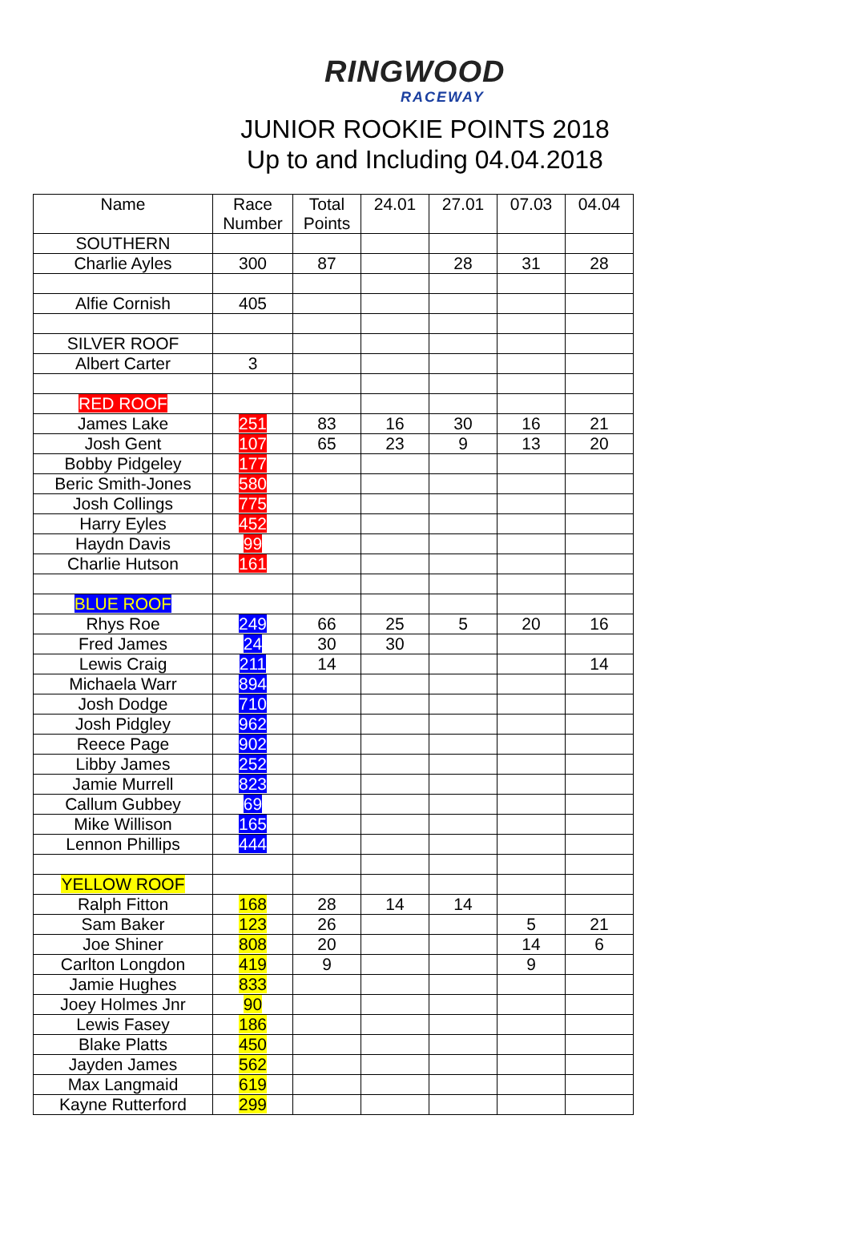RINGWOOD
RACEWAY
JUNIOR ROOKIE POINTS 2018
Up to and Including 04.04.2018
| Name | Race Number | Total Points | 24.01 | 27.01 | 07.03 | 04.04 |
| --- | --- | --- | --- | --- | --- | --- |
| SOUTHERN | | | | | | |
| Charlie Ayles | 300 | 87 | | 28 | 31 | 28 |
| Alfie Cornish | 405 | | | | | |
| SILVER ROOF | | | | | | |
| Albert Carter | 3 | | | | | |
| RED ROOF | | | | | | |
| James Lake | 251 | 83 | 16 | 30 | 16 | 21 |
| Josh Gent | 107 | 65 | 23 | 9 | 13 | 20 |
| Bobby Pidgeley | 177 | | | | | |
| Beric Smith-Jones | 580 | | | | | |
| Josh Collings | 775 | | | | | |
| Harry Eyles | 452 | | | | | |
| Haydn Davis | 99 | | | | | |
| Charlie Hutson | 161 | | | | | |
| BLUE ROOF | | | | | | |
| Rhys Roe | 249 | 66 | 25 | 5 | 20 | 16 |
| Fred James | 24 | 30 | 30 | | | |
| Lewis Craig | 211 | 14 | | | | 14 |
| Michaela Warr | 894 | | | | | |
| Josh Dodge | 710 | | | | | |
| Josh Pidgley | 962 | | | | | |
| Reece Page | 902 | | | | | |
| Libby James | 252 | | | | | |
| Jamie Murrell | 823 | | | | | |
| Callum Gubbey | 69 | | | | | |
| Mike Willison | 165 | | | | | |
| Lennon Phillips | 444 | | | | | |
| YELLOW ROOF | | | | | | |
| Ralph Fitton | 168 | 28 | 14 | 14 | | |
| Sam Baker | 123 | 26 | | | 5 | 21 |
| Joe Shiner | 808 | 20 | | | 14 | 6 |
| Carlton Longdon | 419 | 9 | | | 9 | |
| Jamie Hughes | 833 | | | | | |
| Joey Holmes Jnr | 90 | | | | | |
| Lewis Fasey | 186 | | | | | |
| Blake Platts | 450 | | | | | |
| Jayden James | 562 | | | | | |
| Max Langmaid | 619 | | | | | |
| Kayne Rutterford | 299 | | | | | |